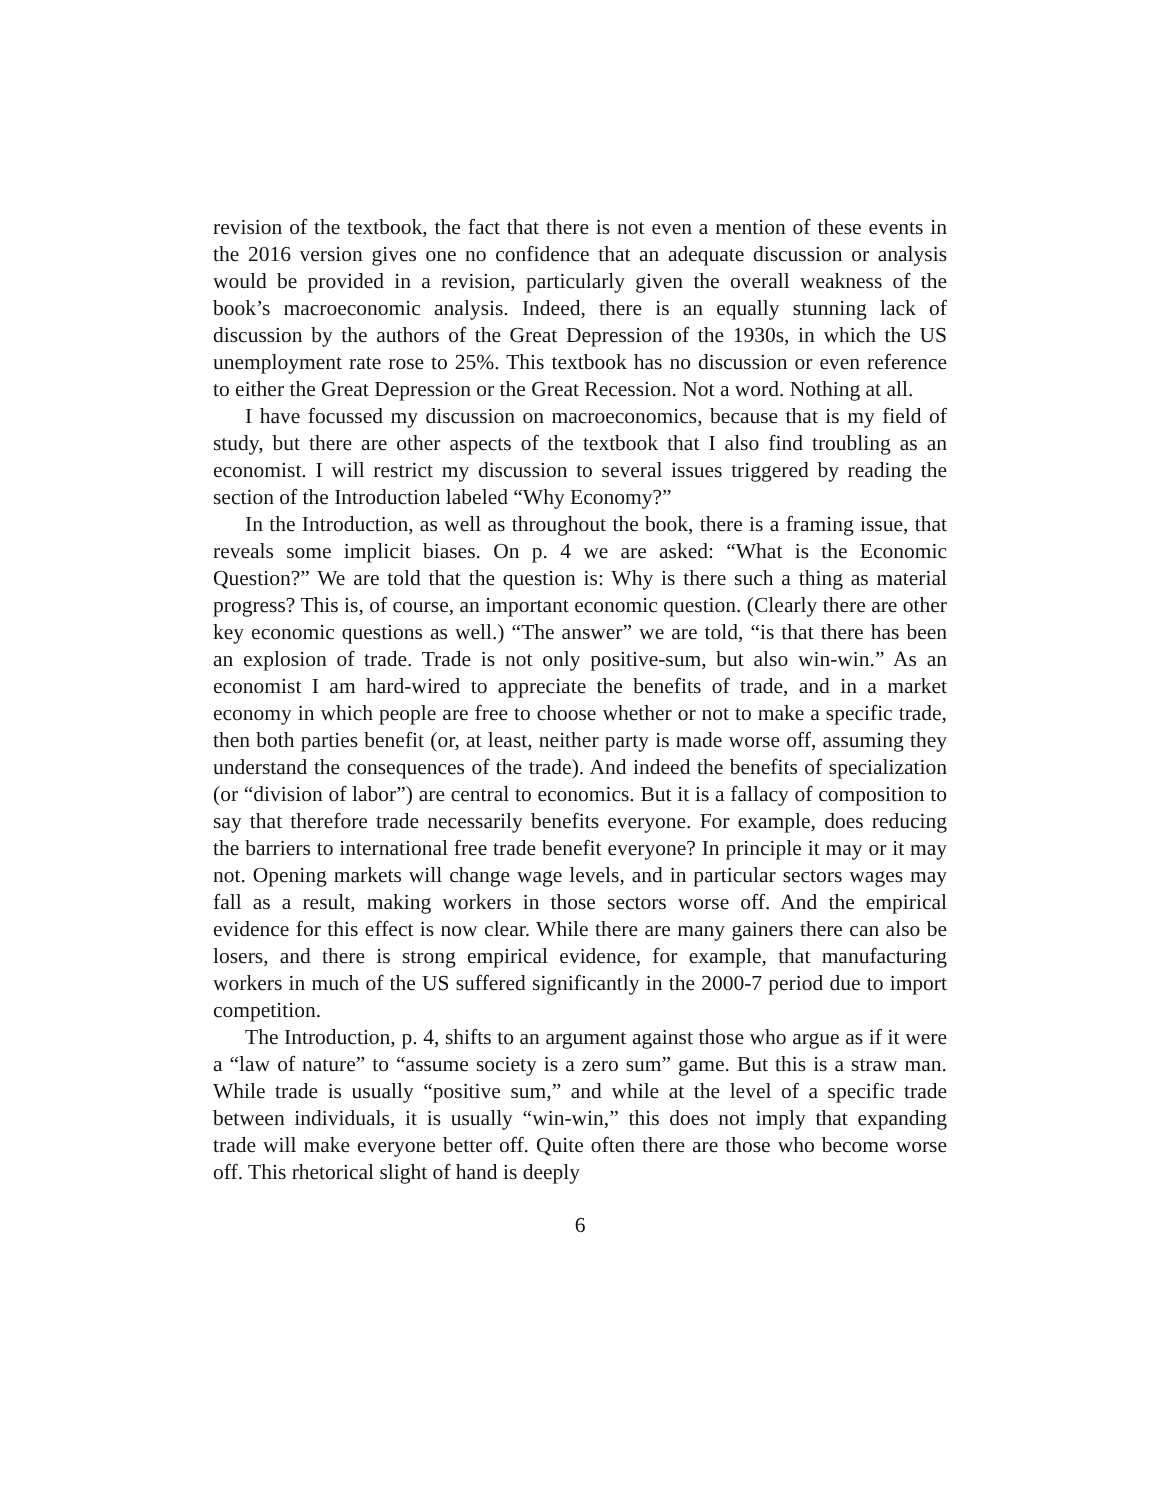revision of the textbook, the fact that there is not even a mention of these events in the 2016 version gives one no confidence that an adequate discussion or analysis would be provided in a revision, particularly given the overall weakness of the book’s macroeconomic analysis. Indeed, there is an equally stunning lack of discussion by the authors of the Great Depression of the 1930s, in which the US unemployment rate rose to 25%. This textbook has no discussion or even reference to either the Great Depression or the Great Recession. Not a word. Nothing at all.
I have focussed my discussion on macroeconomics, because that is my field of study, but there are other aspects of the textbook that I also find troubling as an economist. I will restrict my discussion to several issues triggered by reading the section of the Introduction labeled “Why Economy?”
In the Introduction, as well as throughout the book, there is a framing issue, that reveals some implicit biases. On p. 4 we are asked: “What is the Economic Question?” We are told that the question is: Why is there such a thing as material progress? This is, of course, an important economic question. (Clearly there are other key economic questions as well.) “The answer” we are told, “is that there has been an explosion of trade. Trade is not only positive-sum, but also win-win.” As an economist I am hard-wired to appreciate the benefits of trade, and in a market economy in which people are free to choose whether or not to make a specific trade, then both parties benefit (or, at least, neither party is made worse off, assuming they understand the consequences of the trade). And indeed the benefits of specialization (or “division of labor”) are central to economics. But it is a fallacy of composition to say that therefore trade necessarily benefits everyone. For example, does reducing the barriers to international free trade benefit everyone? In principle it may or it may not. Opening markets will change wage levels, and in particular sectors wages may fall as a result, making workers in those sectors worse off. And the empirical evidence for this effect is now clear. While there are many gainers there can also be losers, and there is strong empirical evidence, for example, that manufacturing workers in much of the US suffered significantly in the 2000-7 period due to import competition.
The Introduction, p. 4, shifts to an argument against those who argue as if it were a “law of nature” to “assume society is a zero sum” game. But this is a straw man. While trade is usually “positive sum,” and while at the level of a specific trade between individuals, it is usually “win-win,” this does not imply that expanding trade will make everyone better off. Quite often there are those who become worse off. This rhetorical slight of hand is deeply
6